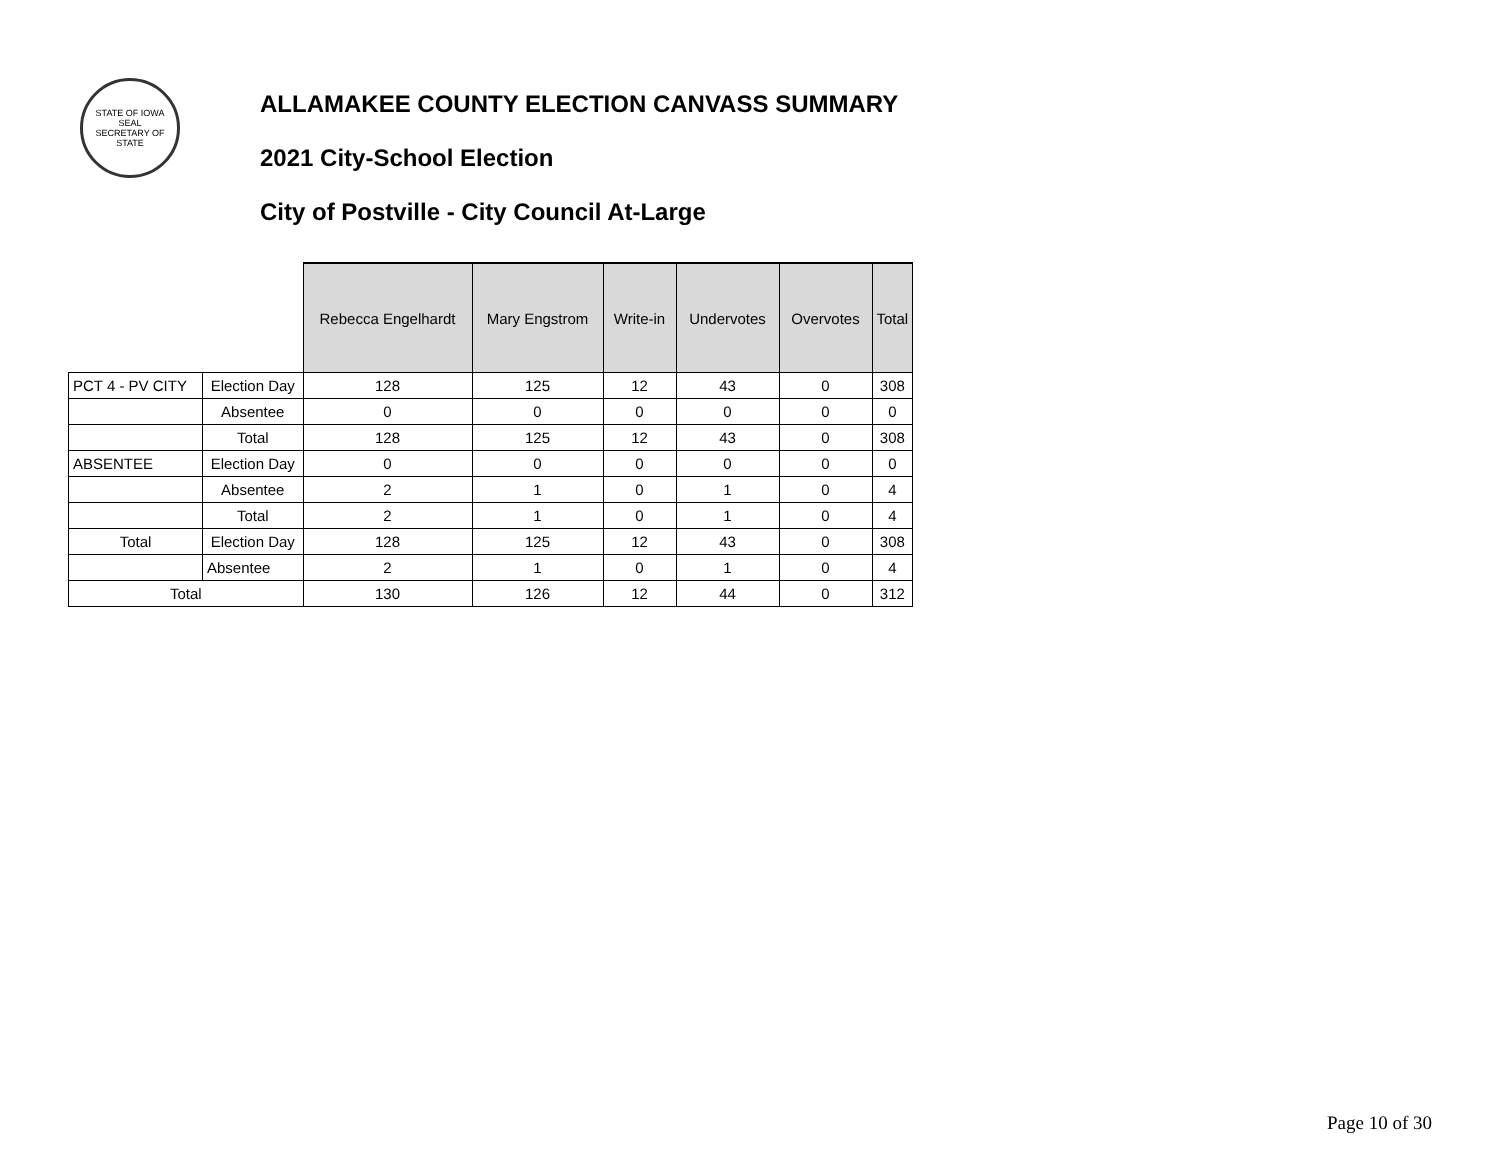STATE OF IOWA
SEAL
SECRETARY OF STATE
ALLAMAKEE COUNTY ELECTION CANVASS SUMMARY
2021 City-School Election
City of Postville - City Council At-Large
| | | Rebecca Engelhardt | Mary Engstrom | Write-in | Undervotes | Overvotes | Total |
| PCT 4 - PV CITY | Election Day | 128 | 125 | 12 | 43 | 0 | 308 |
| | Absentee | 0 | 0 | 0 | 0 | 0 | 0 |
| | Total | 128 | 125 | 12 | 43 | 0 | 308 |
| ABSENTEE | Election Day | 0 | 0 | 0 | 0 | 0 | 0 |
| | Absentee | 2 | 1 | 0 | 1 | 0 | 4 |
| | Total | 2 | 1 | 0 | 1 | 0 | 4 |
| Total | Election Day | 128 | 125 | 12 | 43 | 0 | 308 |
| | Absentee | 2 | 1 | 0 | 1 | 0 | 4 |
| Total | | 130 | 126 | 12 | 44 | 0 | 312 |
Page 10 of 30